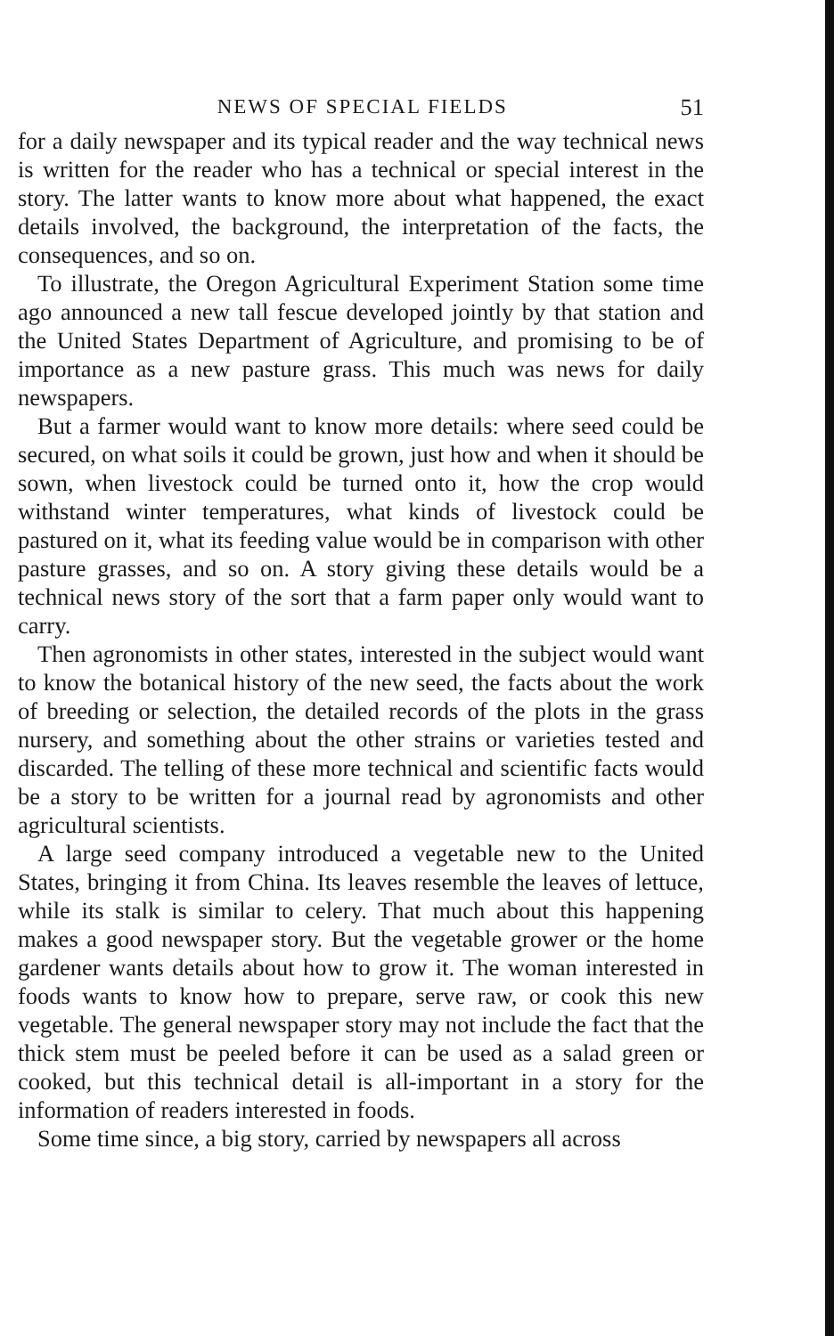NEWS OF SPECIAL FIELDS 51
for a daily newspaper and its typical reader and the way technical news is written for the reader who has a technical or special interest in the story. The latter wants to know more about what happened, the exact details involved, the background, the interpretation of the facts, the consequences, and so on.
To illustrate, the Oregon Agricultural Experiment Station some time ago announced a new tall fescue developed jointly by that station and the United States Department of Agriculture, and promising to be of importance as a new pasture grass. This much was news for daily newspapers.
But a farmer would want to know more details: where seed could be secured, on what soils it could be grown, just how and when it should be sown, when livestock could be turned onto it, how the crop would withstand winter temperatures, what kinds of livestock could be pastured on it, what its feeding value would be in comparison with other pasture grasses, and so on. A story giving these details would be a technical news story of the sort that a farm paper only would want to carry.
Then agronomists in other states, interested in the subject would want to know the botanical history of the new seed, the facts about the work of breeding or selection, the detailed records of the plots in the grass nursery, and something about the other strains or varieties tested and discarded. The telling of these more technical and scientific facts would be a story to be written for a journal read by agronomists and other agricultural scientists.
A large seed company introduced a vegetable new to the United States, bringing it from China. Its leaves resemble the leaves of lettuce, while its stalk is similar to celery. That much about this happening makes a good newspaper story. But the vegetable grower or the home gardener wants details about how to grow it. The woman interested in foods wants to know how to prepare, serve raw, or cook this new vegetable. The general newspaper story may not include the fact that the thick stem must be peeled before it can be used as a salad green or cooked, but this technical detail is all-important in a story for the information of readers interested in foods.
Some time since, a big story, carried by newspapers all across